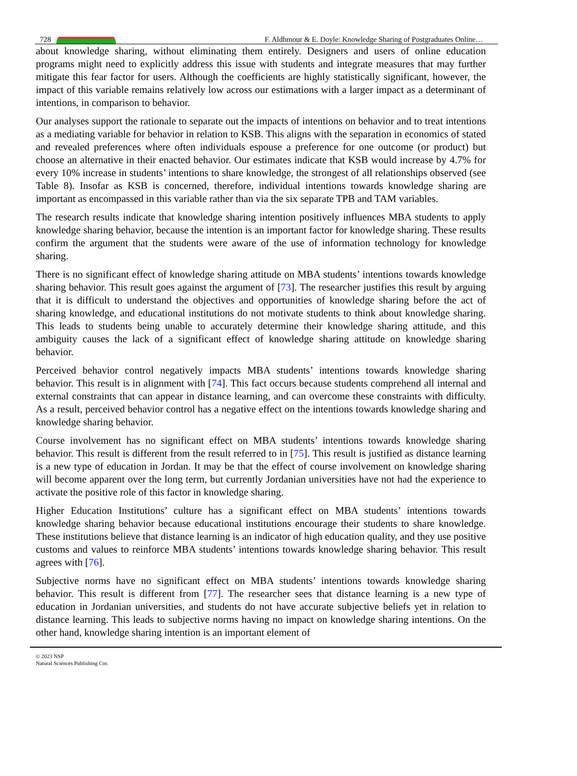728
F. Aldhmour & E. Doyle: Knowledge Sharing of Postgraduates Online…
about knowledge sharing, without eliminating them entirely. Designers and users of online education programs might need to explicitly address this issue with students and integrate measures that may further mitigate this fear factor for users. Although the coefficients are highly statistically significant, however, the impact of this variable remains relatively low across our estimations with a larger impact as a determinant of intentions, in comparison to behavior.
Our analyses support the rationale to separate out the impacts of intentions on behavior and to treat intentions as a mediating variable for behavior in relation to KSB. This aligns with the separation in economics of stated and revealed preferences where often individuals espouse a preference for one outcome (or product) but choose an alternative in their enacted behavior. Our estimates indicate that KSB would increase by 4.7% for every 10% increase in students’ intentions to share knowledge, the strongest of all relationships observed (see Table 8). Insofar as KSB is concerned, therefore, individual intentions towards knowledge sharing are important as encompassed in this variable rather than via the six separate TPB and TAM variables.
The research results indicate that knowledge sharing intention positively influences MBA students to apply knowledge sharing behavior, because the intention is an important factor for knowledge sharing. These results confirm the argument that the students were aware of the use of information technology for knowledge sharing.
There is no significant effect of knowledge sharing attitude on MBA students’ intentions towards knowledge sharing behavior. This result goes against the argument of [73]. The researcher justifies this result by arguing that it is difficult to understand the objectives and opportunities of knowledge sharing before the act of sharing knowledge, and educational institutions do not motivate students to think about knowledge sharing. This leads to students being unable to accurately determine their knowledge sharing attitude, and this ambiguity causes the lack of a significant effect of knowledge sharing attitude on knowledge sharing behavior.
Perceived behavior control negatively impacts MBA students’ intentions towards knowledge sharing behavior. This result is in alignment with [74]. This fact occurs because students comprehend all internal and external constraints that can appear in distance learning, and can overcome these constraints with difficulty. As a result, perceived behavior control has a negative effect on the intentions towards knowledge sharing and knowledge sharing behavior.
Course involvement has no significant effect on MBA students’ intentions towards knowledge sharing behavior. This result is different from the result referred to in [75]. This result is justified as distance learning is a new type of education in Jordan. It may be that the effect of course involvement on knowledge sharing will become apparent over the long term, but currently Jordanian universities have not had the experience to activate the positive role of this factor in knowledge sharing.
Higher Education Institutions’ culture has a significant effect on MBA students’ intentions towards knowledge sharing behavior because educational institutions encourage their students to share knowledge. These institutions believe that distance learning is an indicator of high education quality, and they use positive customs and values to reinforce MBA students’ intentions towards knowledge sharing behavior. This result agrees with [76].
Subjective norms have no significant effect on MBA students’ intentions towards knowledge sharing behavior. This result is different from [77]. The researcher sees that distance learning is a new type of education in Jordanian universities, and students do not have accurate subjective beliefs yet in relation to distance learning. This leads to subjective norms having no impact on knowledge sharing intentions. On the other hand, knowledge sharing intention is an important element of
© 2023 NSP
Natural Sciences Publishing Cor.